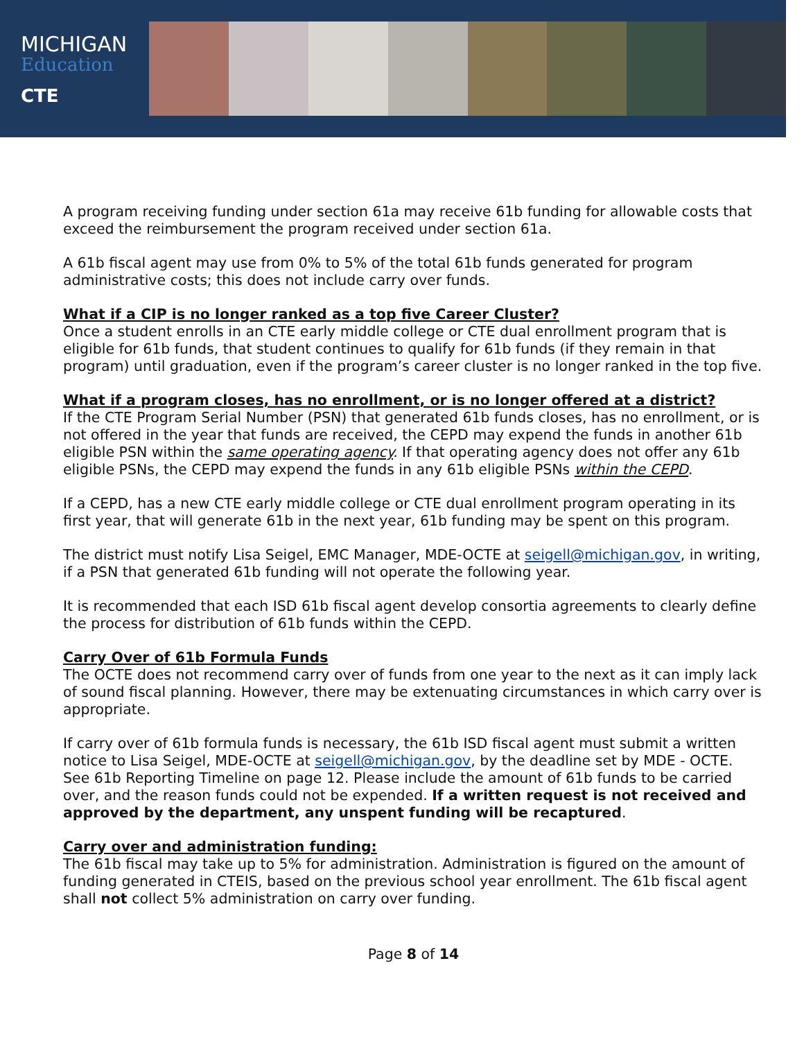MICHIGAN
Education
CTE
A program receiving funding under section 61a may receive 61b funding for allowable costs that exceed the reimbursement the program received under section 61a.
A 61b fiscal agent may use from 0% to 5% of the total 61b funds generated for program administrative costs; this does not include carry over funds.
What if a CIP is no longer ranked as a top five Career Cluster?
Once a student enrolls in an CTE early middle college or CTE dual enrollment program that is eligible for 61b funds, that student continues to qualify for 61b funds (if they remain in that program) until graduation, even if the program’s career cluster is no longer ranked in the top five.
What if a program closes, has no enrollment, or is no longer offered at a district?
If the CTE Program Serial Number (PSN) that generated 61b funds closes, has no enrollment, or is not offered in the year that funds are received, the CEPD may expend the funds in another 61b eligible PSN within the same operating agency. If that operating agency does not offer any 61b eligible PSNs, the CEPD may expend the funds in any 61b eligible PSNs within the CEPD.
If a CEPD, has a new CTE early middle college or CTE dual enrollment program operating in its first year, that will generate 61b in the next year, 61b funding may be spent on this program.
The district must notify Lisa Seigel, EMC Manager, MDE-OCTE at seigell@michigan.gov, in writing, if a PSN that generated 61b funding will not operate the following year.
It is recommended that each ISD 61b fiscal agent develop consortia agreements to clearly define the process for distribution of 61b funds within the CEPD.
Carry Over of 61b Formula Funds
The OCTE does not recommend carry over of funds from one year to the next as it can imply lack of sound fiscal planning. However, there may be extenuating circumstances in which carry over is appropriate.
If carry over of 61b formula funds is necessary, the 61b ISD fiscal agent must submit a written notice to Lisa Seigel, MDE-OCTE at seigell@michigan.gov, by the deadline set by MDE - OCTE. See 61b Reporting Timeline on page 12. Please include the amount of 61b funds to be carried over, and the reason funds could not be expended. If a written request is not received and approved by the department, any unspent funding will be recaptured.
Carry over and administration funding:
The 61b fiscal may take up to 5% for administration. Administration is figured on the amount of funding generated in CTEIS, based on the previous school year enrollment. The 61b fiscal agent shall not collect 5% administration on carry over funding.
Page 8 of 14